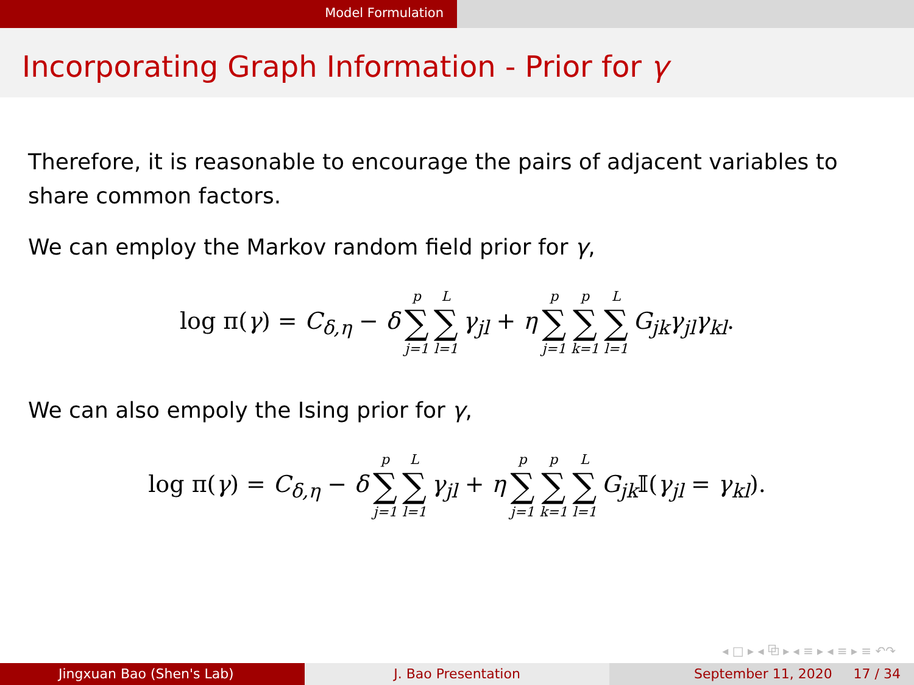Model Formulation
Incorporating Graph Information - Prior for γ
Therefore, it is reasonable to encourage the pairs of adjacent variables to share common factors.
We can employ the Markov random field prior for γ,
log π(γ) = C<sub>δ,η</sub> − δ p ∑ j=1 L ∑ l=1 γ<sub>jl</sub> + η p ∑ j=1 p ∑ k=1 L ∑ l=1 G<sub>jk</sub>γ<sub>jl</sub>γ<sub>kl</sub>.
We can also empoly the Ising prior for γ,
log π(γ) = C<sub>δ,η</sub> − δ p ∑ j=1 L ∑ l=1 γ<sub>jl</sub> + η p ∑ j=1 p ∑ k=1 L ∑ l=1 G<sub>jk</sub>𝕀(γ<sub>jl</sub> = γ<sub>kl</sub>).
◂ □ ▸ ◂ ⧉ ▸ ◂ ≡ ▸ ◂ ≡ ▸ ≡ ↶↷
Jingxuan Bao (Shen's Lab) J. Bao Presentation September 11, 2020 17 / 34